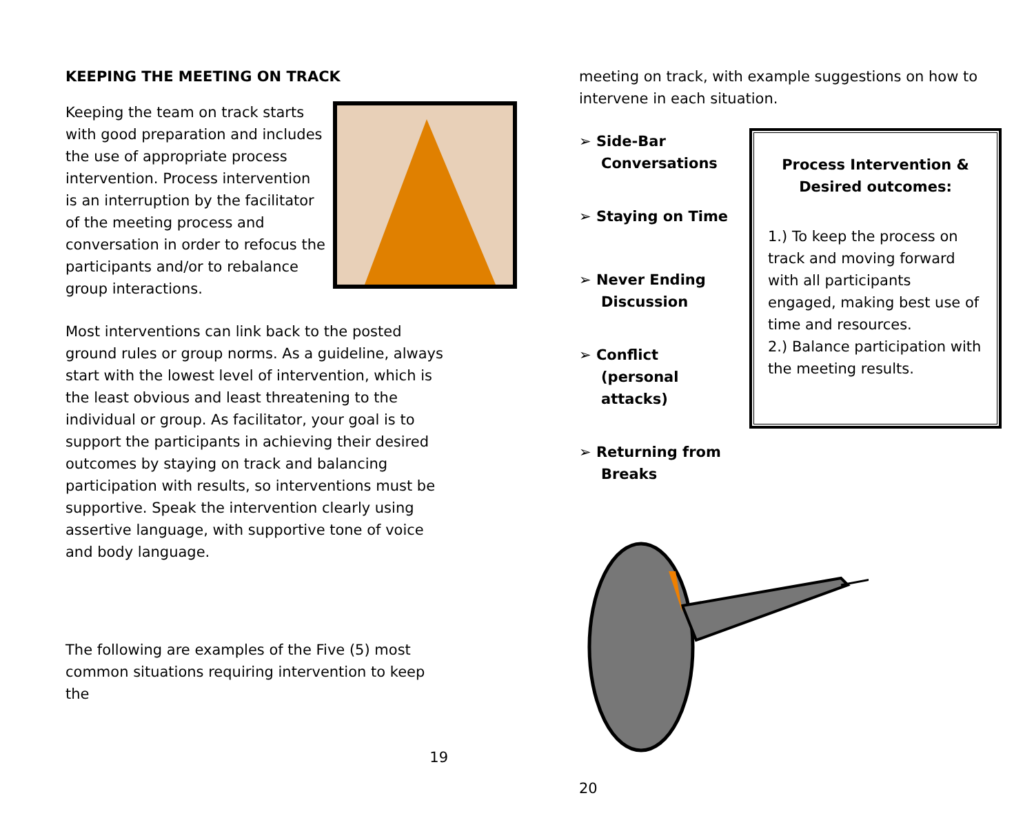KEEPING THE MEETING ON TRACK
Keeping the team on track starts with good preparation and includes the use of appropriate process intervention. Process intervention is an interruption by the facilitator of the meeting process and conversation in order to refocus the participants and/or to rebalance group interactions.
Most interventions can link back to the posted ground rules or group norms. As a guideline, always start with the lowest level of intervention, which is the least obvious and least threatening to the individual or group. As facilitator, your goal is to support the participants in achieving their desired outcomes by staying on track and balancing participation with results, so interventions must be supportive. Speak the intervention clearly using assertive language, with supportive tone of voice and body language.
The following are examples of the Five (5) most common situations requiring intervention to keep the
19
meeting on track, with example suggestions on how to intervene in each situation.
➢ Side-Bar Conversations
➢ Staying on Time
➢ Never Ending Discussion
➢ Conflict (personal attacks)
➢ Returning from Breaks
Process Intervention & Desired outcomes:
1.) To keep the process on track and moving forward with all participants engaged, making best use of time and resources.
2.) Balance participation with the meeting results.
20